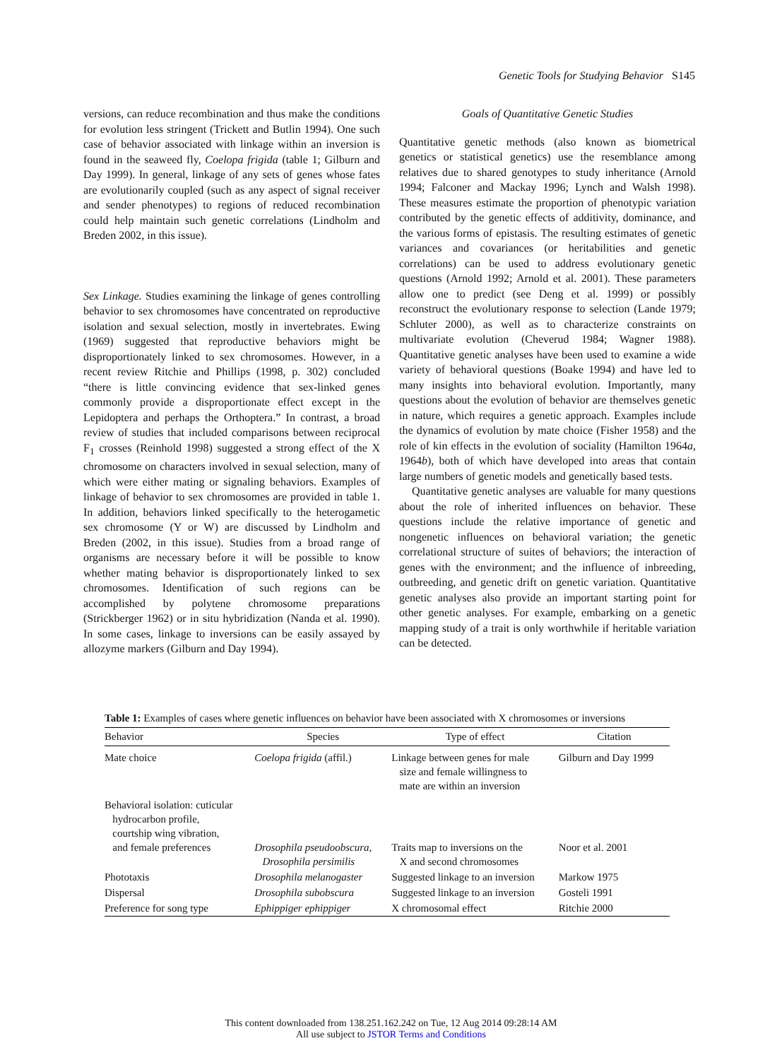Genetic Tools for Studying Behavior S145
versions, can reduce recombination and thus make the conditions for evolution less stringent (Trickett and Butlin 1994). One such case of behavior associated with linkage within an inversion is found in the seaweed fly, Coelopa frigida (table 1; Gilburn and Day 1999). In general, linkage of any sets of genes whose fates are evolutionarily coupled (such as any aspect of signal receiver and sender phenotypes) to regions of reduced recombination could help maintain such genetic correlations (Lindholm and Breden 2002, in this issue).
Sex Linkage. Studies examining the linkage of genes controlling behavior to sex chromosomes have concentrated on reproductive isolation and sexual selection, mostly in invertebrates. Ewing (1969) suggested that reproductive behaviors might be disproportionately linked to sex chromosomes. However, in a recent review Ritchie and Phillips (1998, p. 302) concluded “there is little convincing evidence that sex-linked genes commonly provide a disproportionate effect except in the Lepidoptera and perhaps the Orthoptera.” In contrast, a broad review of studies that included comparisons between reciprocal F<sub>1</sub> crosses (Reinhold 1998) suggested a strong effect of the X chromosome on characters involved in sexual selection, many of which were either mating or signaling behaviors. Examples of linkage of behavior to sex chromosomes are provided in table 1. In addition, behaviors linked specifically to the heterogametic sex chromosome (Y or W) are discussed by Lindholm and Breden (2002, in this issue). Studies from a broad range of organisms are necessary before it will be possible to know whether mating behavior is disproportionately linked to sex chromosomes. Identification of such regions can be accomplished by polytene chromosome preparations (Strickberger 1962) or in situ hybridization (Nanda et al. 1990). In some cases, linkage to inversions can be easily assayed by allozyme markers (Gilburn and Day 1994).
Goals of Quantitative Genetic Studies
Quantitative genetic methods (also known as biometrical genetics or statistical genetics) use the resemblance among relatives due to shared genotypes to study inheritance (Arnold 1994; Falconer and Mackay 1996; Lynch and Walsh 1998). These measures estimate the proportion of phenotypic variation contributed by the genetic effects of additivity, dominance, and the various forms of epistasis. The resulting estimates of genetic variances and covariances (or heritabilities and genetic correlations) can be used to address evolutionary genetic questions (Arnold 1992; Arnold et al. 2001). These parameters allow one to predict (see Deng et al. 1999) or possibly reconstruct the evolutionary response to selection (Lande 1979; Schluter 2000), as well as to characterize constraints on multivariate evolution (Cheverud 1984; Wagner 1988). Quantitative genetic analyses have been used to examine a wide variety of behavioral questions (Boake 1994) and have led to many insights into behavioral evolution. Importantly, many questions about the evolution of behavior are themselves genetic in nature, which requires a genetic approach. Examples include the dynamics of evolution by mate choice (Fisher 1958) and the role of kin effects in the evolution of sociality (Hamilton 1964a, 1964b), both of which have developed into areas that contain large numbers of genetic models and genetically based tests.
Quantitative genetic analyses are valuable for many questions about the role of inherited influences on behavior. These questions include the relative importance of genetic and nongenetic influences on behavioral variation; the genetic correlational structure of suites of behaviors; the interaction of genes with the environment; and the influence of inbreeding, outbreeding, and genetic drift on genetic variation. Quantitative genetic analyses also provide an important starting point for other genetic analyses. For example, embarking on a genetic mapping study of a trait is only worthwhile if heritable variation can be detected.
Table 1: Examples of cases where genetic influences on behavior have been associated with X chromosomes or inversions
| Behavior | Species | Type of effect | Citation |
| --- | --- | --- | --- |
| Mate choice | Coelopa frigida (affil.) | Linkage between genes for male size and female willingness to mate are within an inversion | Gilburn and Day 1999 |
| Behavioral isolation: cuticular hydrocarbon profile, courtship wing vibration, and female preferences | Drosophila pseudoobscura, Drosophila persimilis | Traits map to inversions on the X and second chromosomes | Noor et al. 2001 |
| Phototaxis | Drosophila melanogaster | Suggested linkage to an inversion | Markow 1975 |
| Dispersal | Drosophila subobscura | Suggested linkage to an inversion | Gosteli 1991 |
| Preference for song type | Ephippiger ephippiger | X chromosomal effect | Ritchie 2000 |
This content downloaded from 138.251.162.242 on Tue, 12 Aug 2014 09:28:14 AM
All use subject to JSTOR Terms and Conditions